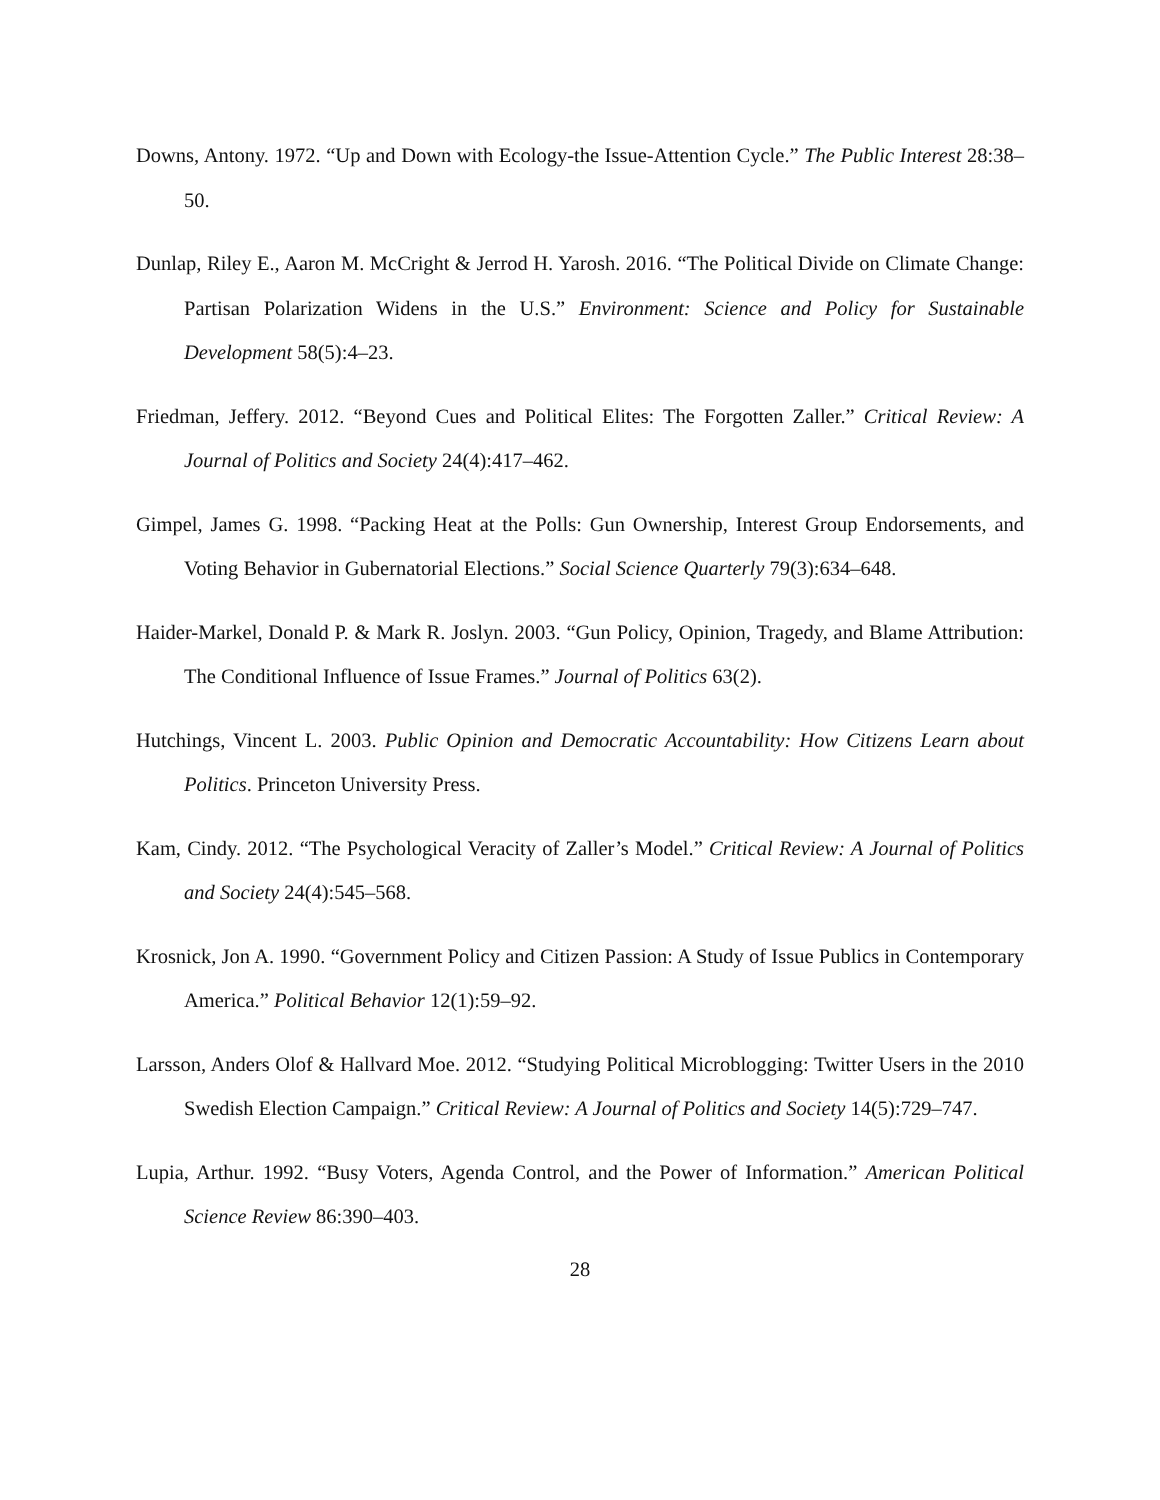Downs, Antony. 1972. “Up and Down with Ecology-the Issue-Attention Cycle.” The Public Interest 28:38–50.
Dunlap, Riley E., Aaron M. McCright & Jerrod H. Yarosh. 2016. “The Political Divide on Climate Change: Partisan Polarization Widens in the U.S.” Environment: Science and Policy for Sustainable Development 58(5):4–23.
Friedman, Jeffery. 2012. “Beyond Cues and Political Elites: The Forgotten Zaller.” Critical Review: A Journal of Politics and Society 24(4):417–462.
Gimpel, James G. 1998. “Packing Heat at the Polls: Gun Ownership, Interest Group Endorsements, and Voting Behavior in Gubernatorial Elections.” Social Science Quarterly 79(3):634–648.
Haider-Markel, Donald P. & Mark R. Joslyn. 2003. “Gun Policy, Opinion, Tragedy, and Blame Attribution: The Conditional Influence of Issue Frames.” Journal of Politics 63(2).
Hutchings, Vincent L. 2003. Public Opinion and Democratic Accountability: How Citizens Learn about Politics. Princeton University Press.
Kam, Cindy. 2012. “The Psychological Veracity of Zaller’s Model.” Critical Review: A Journal of Politics and Society 24(4):545–568.
Krosnick, Jon A. 1990. “Government Policy and Citizen Passion: A Study of Issue Publics in Contemporary America.” Political Behavior 12(1):59–92.
Larsson, Anders Olof & Hallvard Moe. 2012. “Studying Political Microblogging: Twitter Users in the 2010 Swedish Election Campaign.” Critical Review: A Journal of Politics and Society 14(5):729–747.
Lupia, Arthur. 1992. “Busy Voters, Agenda Control, and the Power of Information.” American Political Science Review 86:390–403.
28